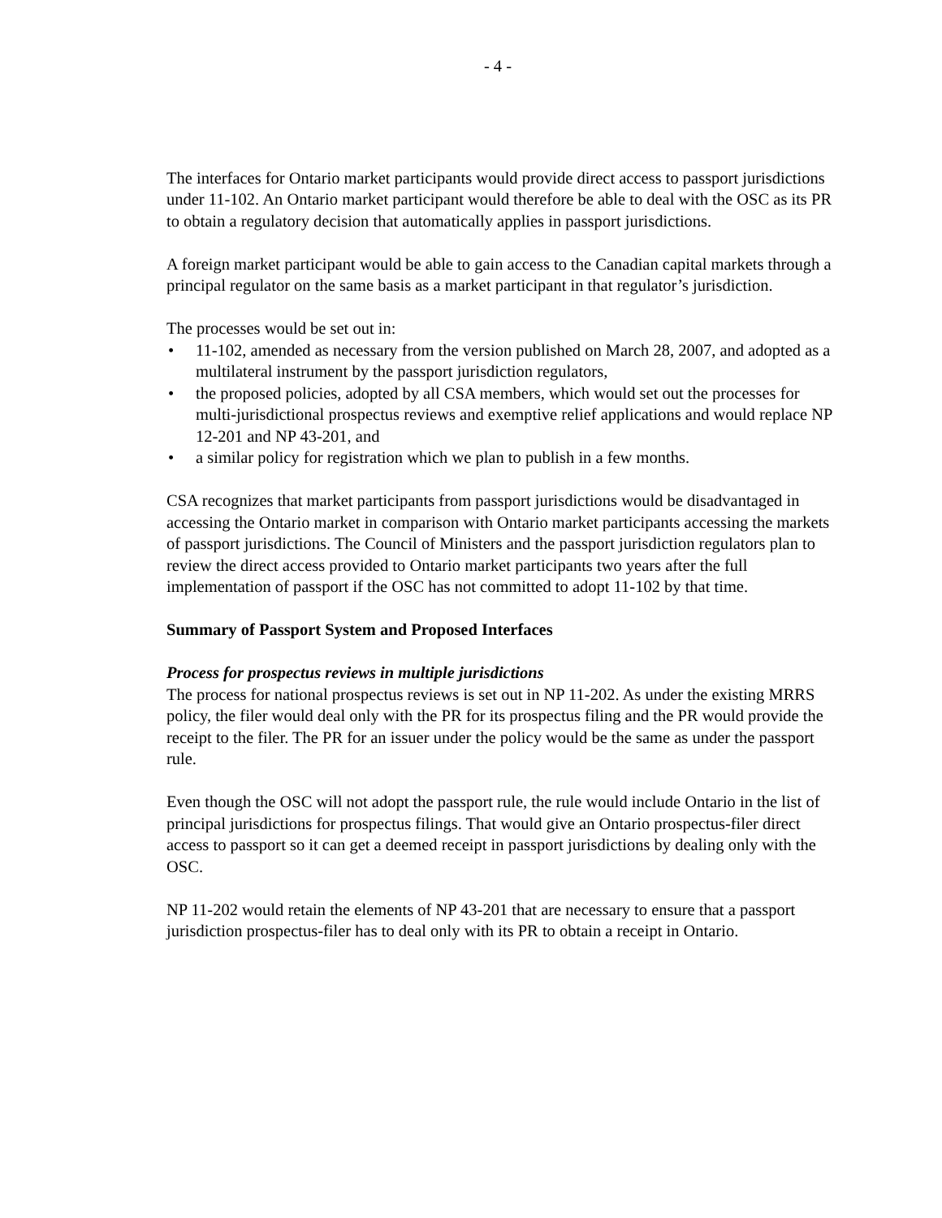- 4 -
The interfaces for Ontario market participants would provide direct access to passport jurisdictions under 11-102. An Ontario market participant would therefore be able to deal with the OSC as its PR to obtain a regulatory decision that automatically applies in passport jurisdictions.
A foreign market participant would be able to gain access to the Canadian capital markets through a principal regulator on the same basis as a market participant in that regulator’s jurisdiction.
The processes would be set out in:
• 11-102, amended as necessary from the version published on March 28, 2007, and adopted as a multilateral instrument by the passport jurisdiction regulators,
• the proposed policies, adopted by all CSA members, which would set out the processes for multi-jurisdictional prospectus reviews and exemptive relief applications and would replace NP 12-201 and NP 43-201, and
• a similar policy for registration which we plan to publish in a few months.
CSA recognizes that market participants from passport jurisdictions would be disadvantaged in accessing the Ontario market in comparison with Ontario market participants accessing the markets of passport jurisdictions. The Council of Ministers and the passport jurisdiction regulators plan to review the direct access provided to Ontario market participants two years after the full implementation of passport if the OSC has not committed to adopt 11-102 by that time.
Summary of Passport System and Proposed Interfaces
Process for prospectus reviews in multiple jurisdictions
The process for national prospectus reviews is set out in NP 11-202. As under the existing MRRS policy, the filer would deal only with the PR for its prospectus filing and the PR would provide the receipt to the filer. The PR for an issuer under the policy would be the same as under the passport rule.
Even though the OSC will not adopt the passport rule, the rule would include Ontario in the list of principal jurisdictions for prospectus filings. That would give an Ontario prospectus-filer direct access to passport so it can get a deemed receipt in passport jurisdictions by dealing only with the OSC.
NP 11-202 would retain the elements of NP 43-201 that are necessary to ensure that a passport jurisdiction prospectus-filer has to deal only with its PR to obtain a receipt in Ontario.